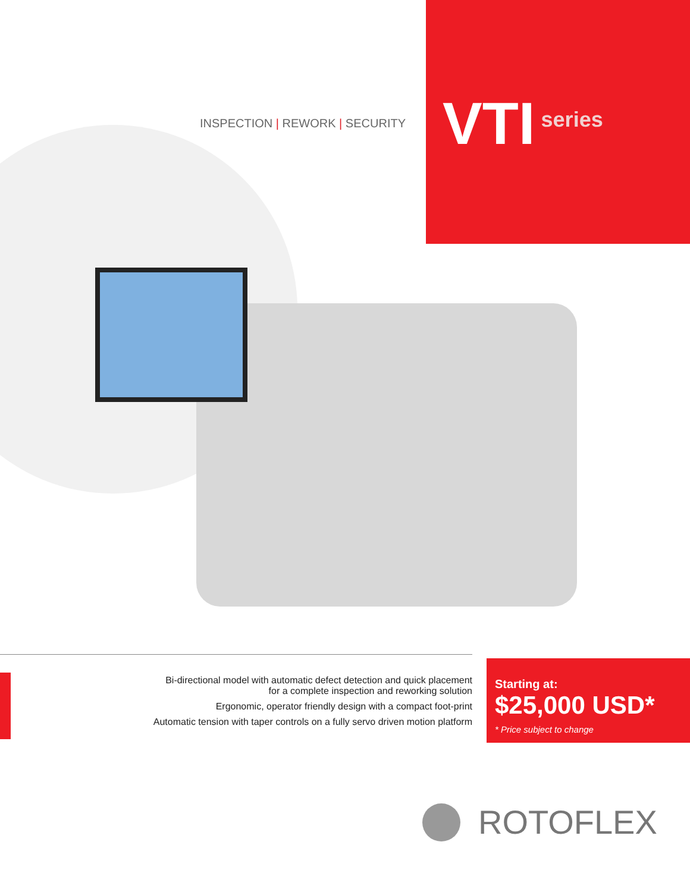INSPECTION | REWORK | SECURITY
VTI series
Bi-directional model with automatic defect detection and quick placement
for a complete inspection and reworking solution
Ergonomic, operator friendly design with a compact foot-print
Automatic tension with taper controls on a fully servo driven motion platform
Starting at:
$25,000 USD*
* Price subject to change
ROTOFLEX